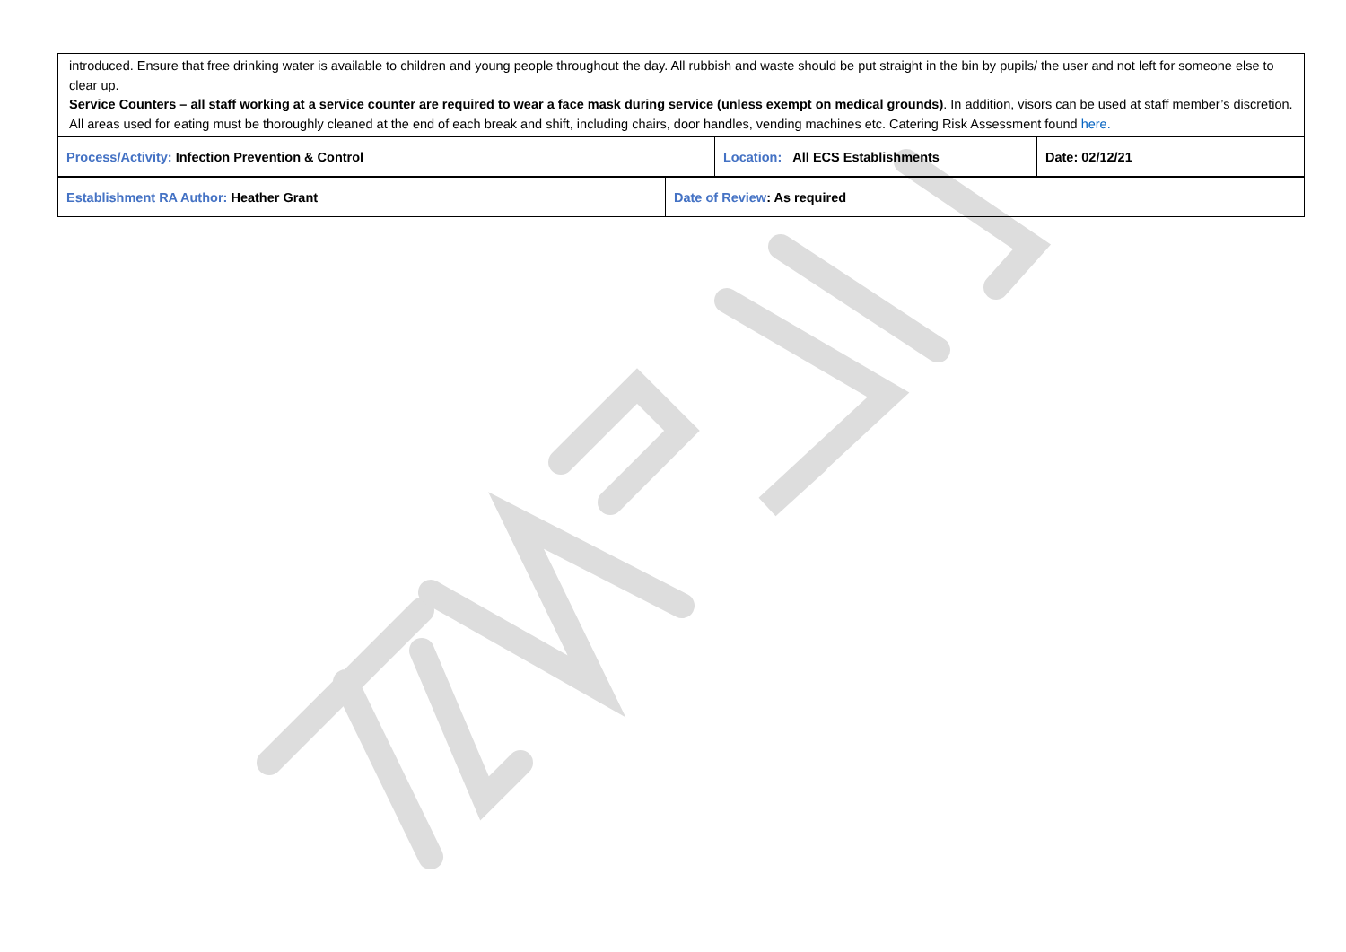| introduced. Ensure that free drinking water is available to children and young people throughout the day. All rubbish and waste should be put straight in the bin by pupils/ the user and not left for someone else to clear up. Service Counters – all staff working at a service counter are required to wear a face mask during service (unless exempt on medical grounds) . In addition, visors can be used at staff member’s discretion. All areas used for eating must be thoroughly cleaned at the end of each break and shift, including chairs, door handles, vending machines etc. Catering Risk Assessment found here. | | |
| Process/Activity: Infection Prevention & Control | Location: All ECS Establishments | Date: 02/12/21 |
| Establishment RA Author: Heather Grant | Date of Review : As required |